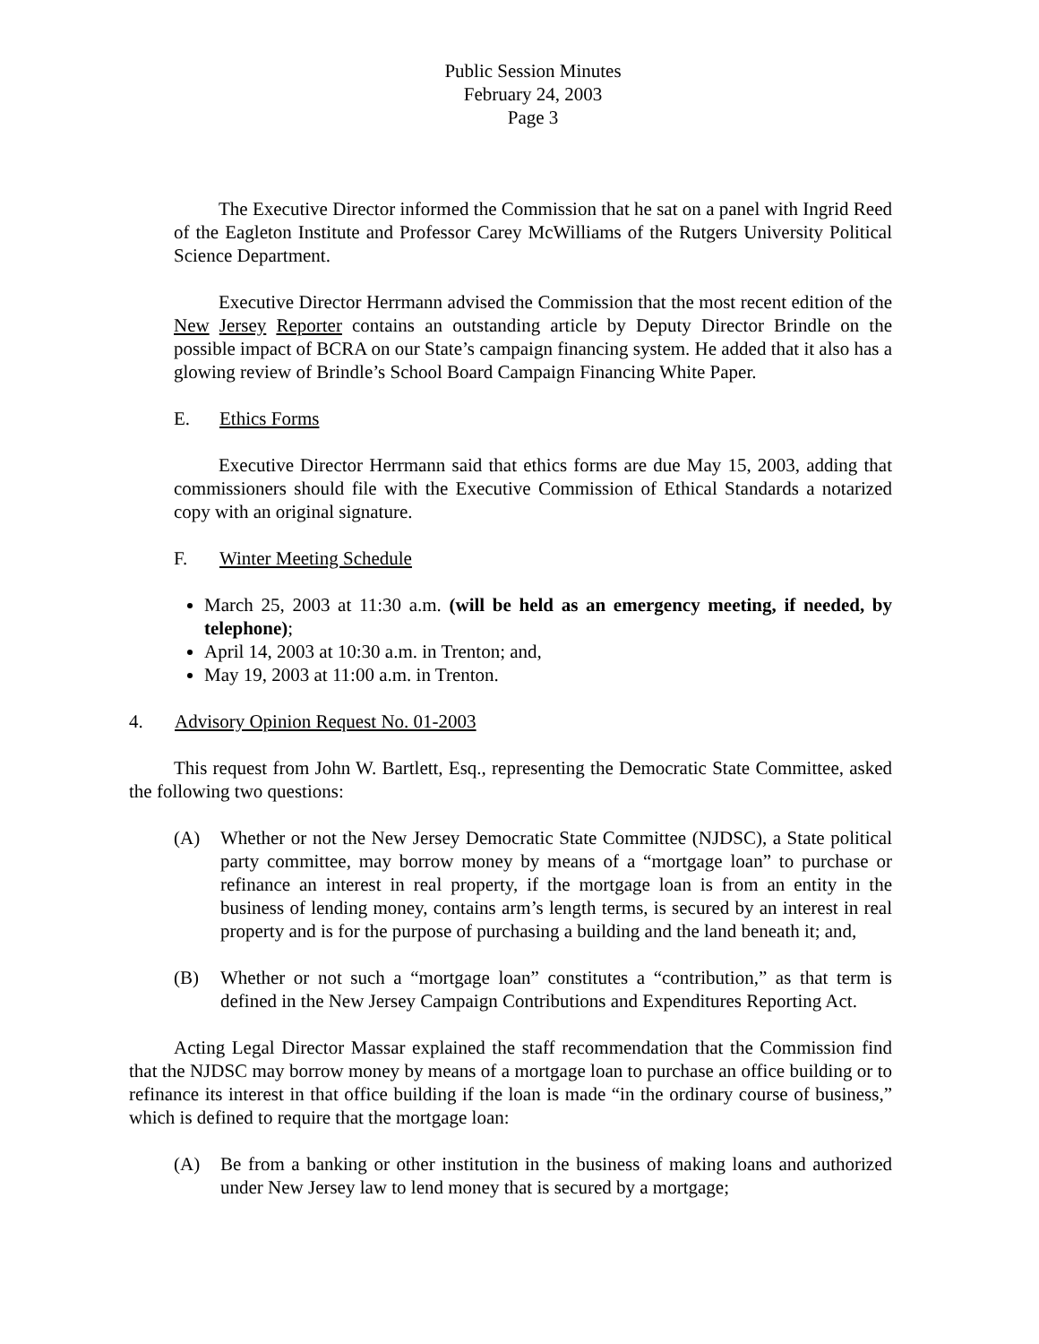Public Session Minutes
February 24, 2003
Page 3
The Executive Director informed the Commission that he sat on a panel with Ingrid Reed of the Eagleton Institute and Professor Carey McWilliams of the Rutgers University Political Science Department.
Executive Director Herrmann advised the Commission that the most recent edition of the New Jersey Reporter contains an outstanding article by Deputy Director Brindle on the possible impact of BCRA on our State’s campaign financing system. He added that it also has a glowing review of Brindle’s School Board Campaign Financing White Paper.
E. Ethics Forms
Executive Director Herrmann said that ethics forms are due May 15, 2003, adding that commissioners should file with the Executive Commission of Ethical Standards a notarized copy with an original signature.
F. Winter Meeting Schedule
March 25, 2003 at 11:30 a.m. (will be held as an emergency meeting, if needed, by telephone);
April 14, 2003 at 10:30 a.m. in Trenton; and,
May 19, 2003 at 11:00 a.m. in Trenton.
4. Advisory Opinion Request No. 01-2003
This request from John W. Bartlett, Esq., representing the Democratic State Committee, asked the following two questions:
(A) Whether or not the New Jersey Democratic State Committee (NJDSC), a State political party committee, may borrow money by means of a “mortgage loan” to purchase or refinance an interest in real property, if the mortgage loan is from an entity in the business of lending money, contains arm’s length terms, is secured by an interest in real property and is for the purpose of purchasing a building and the land beneath it; and,
(B) Whether or not such a “mortgage loan” constitutes a “contribution,” as that term is defined in the New Jersey Campaign Contributions and Expenditures Reporting Act.
Acting Legal Director Massar explained the staff recommendation that the Commission find that the NJDSC may borrow money by means of a mortgage loan to purchase an office building or to refinance its interest in that office building if the loan is made “in the ordinary course of business,” which is defined to require that the mortgage loan:
(A) Be from a banking or other institution in the business of making loans and authorized under New Jersey law to lend money that is secured by a mortgage;